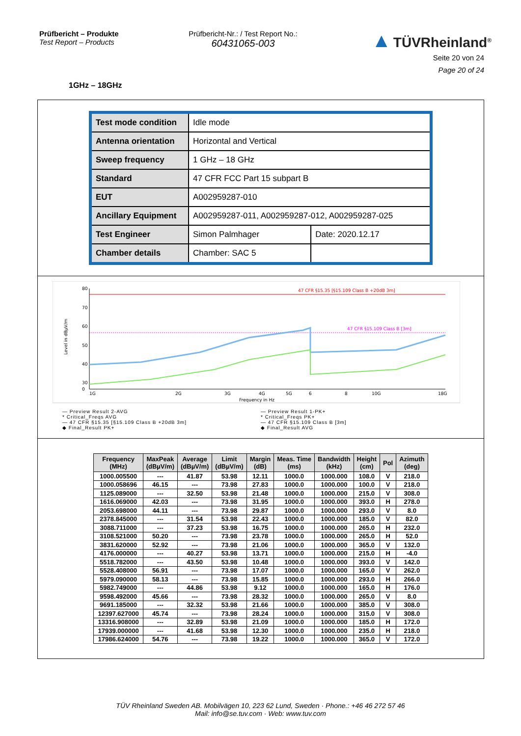Prüfbericht – Produkte
Test Report – Products
Prüfbericht-Nr.: / Test Report No.:
60431065-003
▲ TÜVRheinland<sup>®</sup>
Seite 20 von 24
Page 20 of 24
1GHz – 18GHz
| Test mode condition | Idle mode | |
| Antenna orientation | Horizontal and Vertical | |
| Sweep frequency | 1 GHz – 18 GHz | |
| Standard | 47 CFR FCC Part 15 subpart B | |
| EUT | A002959287-010 | |
| Ancillary Equipment | A002959287-011, A002959287-012, A002959287-025 | |
| Test Engineer | Simon Palmhager | Date: 2020.12.17 |
| Chamber details | Chamber: SAC 5 | |
80
70
60
50
40
30
0
Level in dBµV/m
47 CFR §15.35 [§15.109 Class B +20dB 3m]
47 CFR §15.109 Class B [3m]
1G
2G
3G
4G
5G
6
8
10G
18G
Frequency in Hz
— Preview Result 2-AVG
— Preview Result 1-PK+
* Critical_Freqs AVG
* Critical_Freqs PK+
— 47 CFR §15.35 [§15.109 Class B +20dB 3m]
— 47 CFR §15.109 Class B [3m]
◆ Final_Result PK+
◆ Final_Result AVG
| Frequency (MHz) | MaxPeak (dBµV/m) | Average (dBµV/m) | Limit (dBµV/m) | Margin (dB) | Meas. Time (ms) | Bandwidth (kHz) | Height (cm) | Pol | Azimuth (deg) |
| --- | --- | --- | --- | --- | --- | --- | --- | --- | --- |
| 1000.005500 | --- | 41.87 | 53.98 | 12.11 | 1000.0 | 1000.000 | 108.0 | V | 218.0 |
| 1000.058696 | 46.15 | --- | 73.98 | 27.83 | 1000.0 | 1000.000 | 100.0 | V | 218.0 |
| 1125.089000 | --- | 32.50 | 53.98 | 21.48 | 1000.0 | 1000.000 | 215.0 | V | 308.0 |
| 1616.069000 | 42.03 | --- | 73.98 | 31.95 | 1000.0 | 1000.000 | 393.0 | H | 278.0 |
| 2053.698000 | 44.11 | --- | 73.98 | 29.87 | 1000.0 | 1000.000 | 293.0 | V | 8.0 |
| 2378.845000 | --- | 31.54 | 53.98 | 22.43 | 1000.0 | 1000.000 | 185.0 | V | 82.0 |
| 3088.711000 | --- | 37.23 | 53.98 | 16.75 | 1000.0 | 1000.000 | 265.0 | H | 232.0 |
| 3108.521000 | 50.20 | --- | 73.98 | 23.78 | 1000.0 | 1000.000 | 265.0 | H | 52.0 |
| 3831.620000 | 52.92 | --- | 73.98 | 21.06 | 1000.0 | 1000.000 | 365.0 | V | 132.0 |
| 4176.000000 | --- | 40.27 | 53.98 | 13.71 | 1000.0 | 1000.000 | 215.0 | H | -4.0 |
| 5518.782000 | --- | 43.50 | 53.98 | 10.48 | 1000.0 | 1000.000 | 393.0 | V | 142.0 |
| 5528.408000 | 56.91 | --- | 73.98 | 17.07 | 1000.0 | 1000.000 | 165.0 | V | 262.0 |
| 5979.090000 | 58.13 | --- | 73.98 | 15.85 | 1000.0 | 1000.000 | 293.0 | H | 266.0 |
| 5982.749000 | --- | 44.86 | 53.98 | 9.12 | 1000.0 | 1000.000 | 165.0 | H | 176.0 |
| 9598.492000 | 45.66 | --- | 73.98 | 28.32 | 1000.0 | 1000.000 | 265.0 | V | 8.0 |
| 9691.185000 | --- | 32.32 | 53.98 | 21.66 | 1000.0 | 1000.000 | 385.0 | V | 308.0 |
| 12397.627000 | 45.74 | --- | 73.98 | 28.24 | 1000.0 | 1000.000 | 315.0 | V | 308.0 |
| 13316.908000 | --- | 32.89 | 53.98 | 21.09 | 1000.0 | 1000.000 | 185.0 | H | 172.0 |
| 17939.000000 | --- | 41.68 | 53.98 | 12.30 | 1000.0 | 1000.000 | 235.0 | H | 218.0 |
| 17986.624000 | 54.76 | --- | 73.98 | 19.22 | 1000.0 | 1000.000 | 365.0 | V | 172.0 |
TÜV Rheinland Sweden AB. Mobilvägen 10, 223 62 Lund, Sweden · Phone.: +46 46 272 57 46
Mail: info@se.tuv.com · Web: www.tuv.com